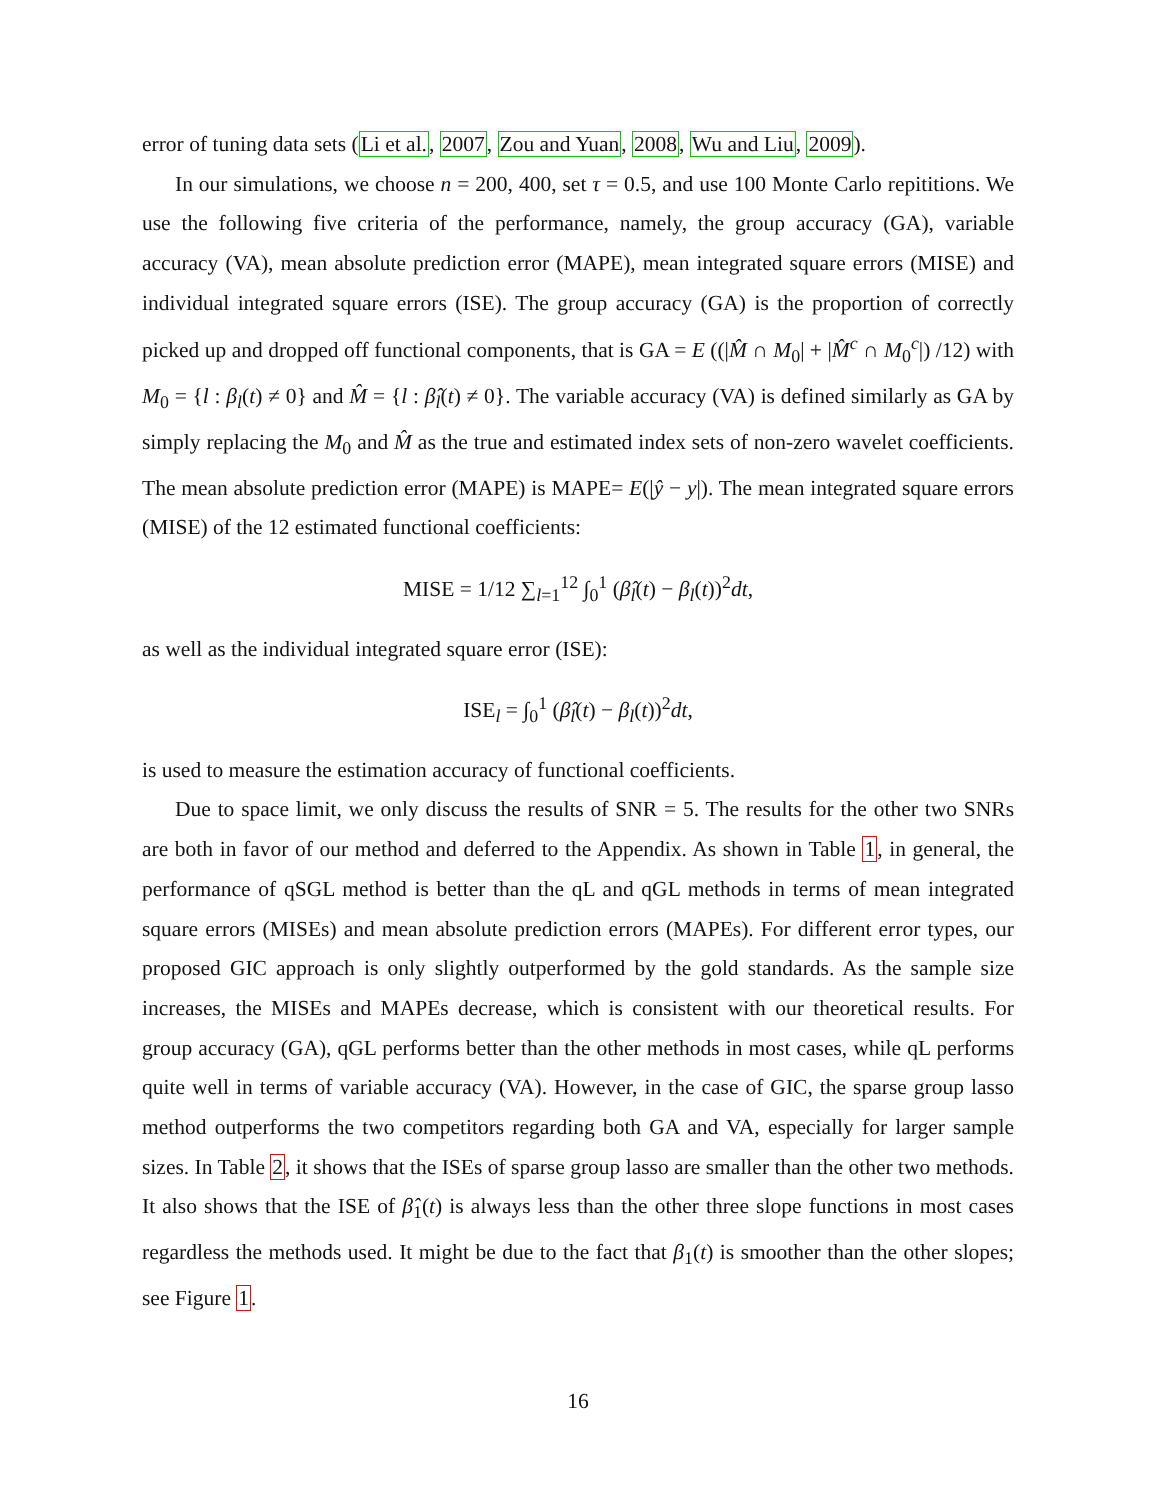error of tuning data sets (Li et al., 2007, Zou and Yuan, 2008, Wu and Liu, 2009).
In our simulations, we choose n = 200, 400, set τ = 0.5, and use 100 Monte Carlo repititions. We use the following five criteria of the performance, namely, the group accuracy (GA), variable accuracy (VA), mean absolute prediction error (MAPE), mean integrated square errors (MISE) and individual integrated square errors (ISE). The group accuracy (GA) is the proportion of correctly picked up and dropped off functional components, that is GA = E ((|M̂ ∩ M<sub>0</sub>| + |M̂<sup>c</sup> ∩ M<sub>0</sub><sup>c</sup>|) /12) with M<sub>0</sub> = {l : β<sub>l</sub>(t) ≠ 0} and M̂ = {l : β̂<sub>l</sub>(t) ≠ 0}. The variable accuracy (VA) is defined similarly as GA by simply replacing the M<sub>0</sub> and M̂ as the true and estimated index sets of non-zero wavelet coefficients. The mean absolute prediction error (MAPE) is MAPE= E(|ŷ − y|). The mean integrated square errors (MISE) of the 12 estimated functional coefficients:
MISE = 1/12 ∑<sub>l=1</sub><sup>12</sup> ∫<sub>0</sub><sup>1</sup> (β̂<sub>l</sub>(t) − β<sub>l</sub>(t))<sup>2</sup>dt,
as well as the individual integrated square error (ISE):
ISE<sub>l</sub> = ∫<sub>0</sub><sup>1</sup> (β̂<sub>l</sub>(t) − β<sub>l</sub>(t))<sup>2</sup>dt,
is used to measure the estimation accuracy of functional coefficients.
Due to space limit, we only discuss the results of SNR = 5. The results for the other two SNRs are both in favor of our method and deferred to the Appendix. As shown in Table 1, in general, the performance of qSGL method is better than the qL and qGL methods in terms of mean integrated square errors (MISEs) and mean absolute prediction errors (MAPEs). For different error types, our proposed GIC approach is only slightly outperformed by the gold standards. As the sample size increases, the MISEs and MAPEs decrease, which is consistent with our theoretical results. For group accuracy (GA), qGL performs better than the other methods in most cases, while qL performs quite well in terms of variable accuracy (VA). However, in the case of GIC, the sparse group lasso method outperforms the two competitors regarding both GA and VA, especially for larger sample sizes. In Table 2, it shows that the ISEs of sparse group lasso are smaller than the other two methods. It also shows that the ISE of β̂<sub>1</sub>(t) is always less than the other three slope functions in most cases regardless the methods used. It might be due to the fact that β<sub>1</sub>(t) is smoother than the other slopes; see Figure 1.
16